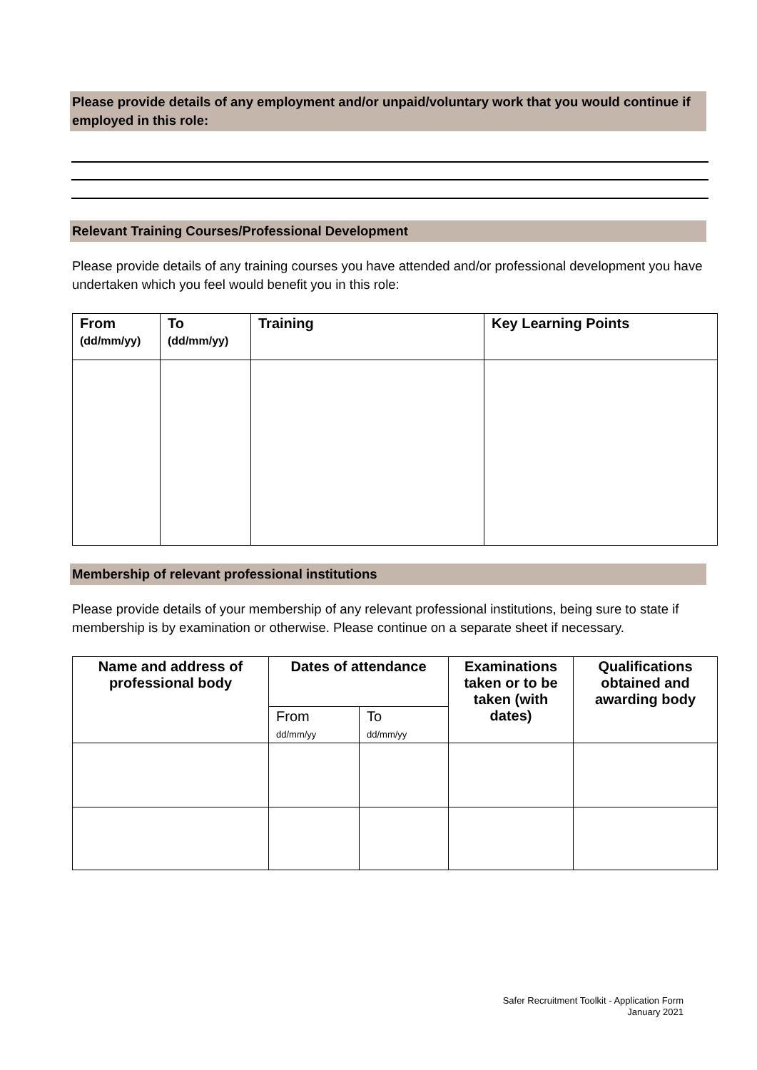Please provide details of any employment and/or unpaid/voluntary work that you would continue if employed in this role:
Relevant Training Courses/Professional Development
Please provide details of any training courses you have attended and/or professional development you have undertaken which you feel would benefit you in this role:
| From (dd/mm/yy) | To (dd/mm/yy) | Training | Key Learning Points |
| --- | --- | --- | --- |
Membership of relevant professional institutions
Please provide details of your membership of any relevant professional institutions, being sure to state if membership is by examination or otherwise. Please continue on a separate sheet if necessary.
| Name and address of professional body | Dates of attendance | | Examinations taken or to be taken (with dates) | Qualifications obtained and awarding body |
| --- | --- | --- | --- | --- |
| | From dd/mm/yy | To dd/mm/yy | | |
Safer Recruitment Toolkit - Application Form
January 2021